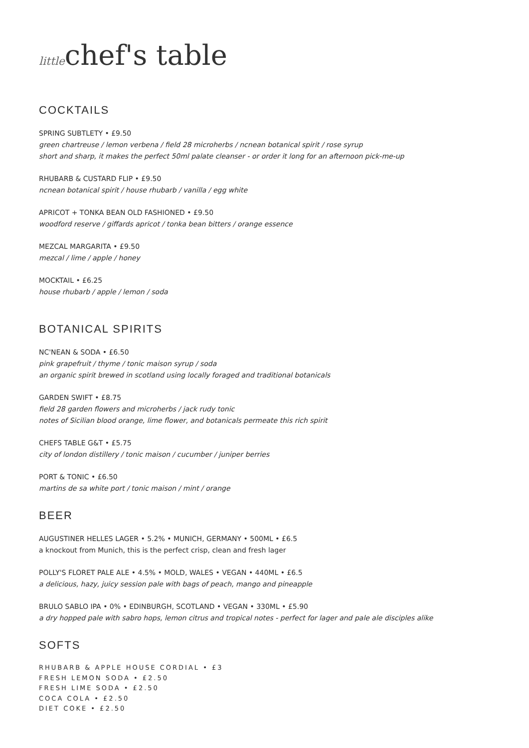littlechef's table
COCKTAILS
SPRING SUBTLETY • £9.50
green chartreuse / lemon verbena / field 28 microherbs / ncnean botanical spirit / rose syrup
short and sharp, it makes the perfect 50ml palate cleanser - or order it long for an afternoon pick-me-up
RHUBARB & CUSTARD FLIP • £9.50
ncnean botanical spirit / house rhubarb / vanilla / egg white
APRICOT + TONKA BEAN OLD FASHIONED • £9.50
woodford reserve / giffards apricot / tonka bean bitters / orange essence
MEZCAL MARGARITA • £9.50
mezcal / lime / apple / honey
MOCKTAIL • £6.25
house rhubarb / apple / lemon / soda
BOTANICAL SPIRITS
NC'NEAN & SODA • £6.50
pink grapefruit / thyme / tonic maison syrup / soda
an organic spirit brewed in scotland using locally foraged and traditional botanicals
GARDEN SWIFT • £8.75
field 28 garden flowers and microherbs / jack rudy tonic
notes of Sicilian blood orange, lime flower, and botanicals permeate this rich spirit
CHEFS TABLE G&T • £5.75
city of london distillery / tonic maison / cucumber / juniper berries
PORT & TONIC • £6.50
martins de sa white port / tonic maison / mint / orange
BEER
AUGUSTINER HELLES LAGER • 5.2% • MUNICH, GERMANY • 500ML • £6.5
a knockout from Munich, this is the perfect crisp, clean and fresh lager
POLLY'S FLORET PALE ALE • 4.5% • MOLD, WALES • VEGAN • 440ML • £6.5
a delicious, hazy, juicy session pale with bags of peach, mango and pineapple
BRULO SABLO IPA • 0% • EDINBURGH, SCOTLAND • VEGAN • 330ML • £5.90
a dry hopped pale with sabro hops, lemon citrus and tropical notes - perfect for lager and pale ale disciples alike
SOFTS
RHUBARB & APPLE HOUSE CORDIAL • £3
FRESH LEMON SODA • £2.50
FRESH LIME SODA • £2.50
COCA COLA • £2.50
DIET COKE • £2.50